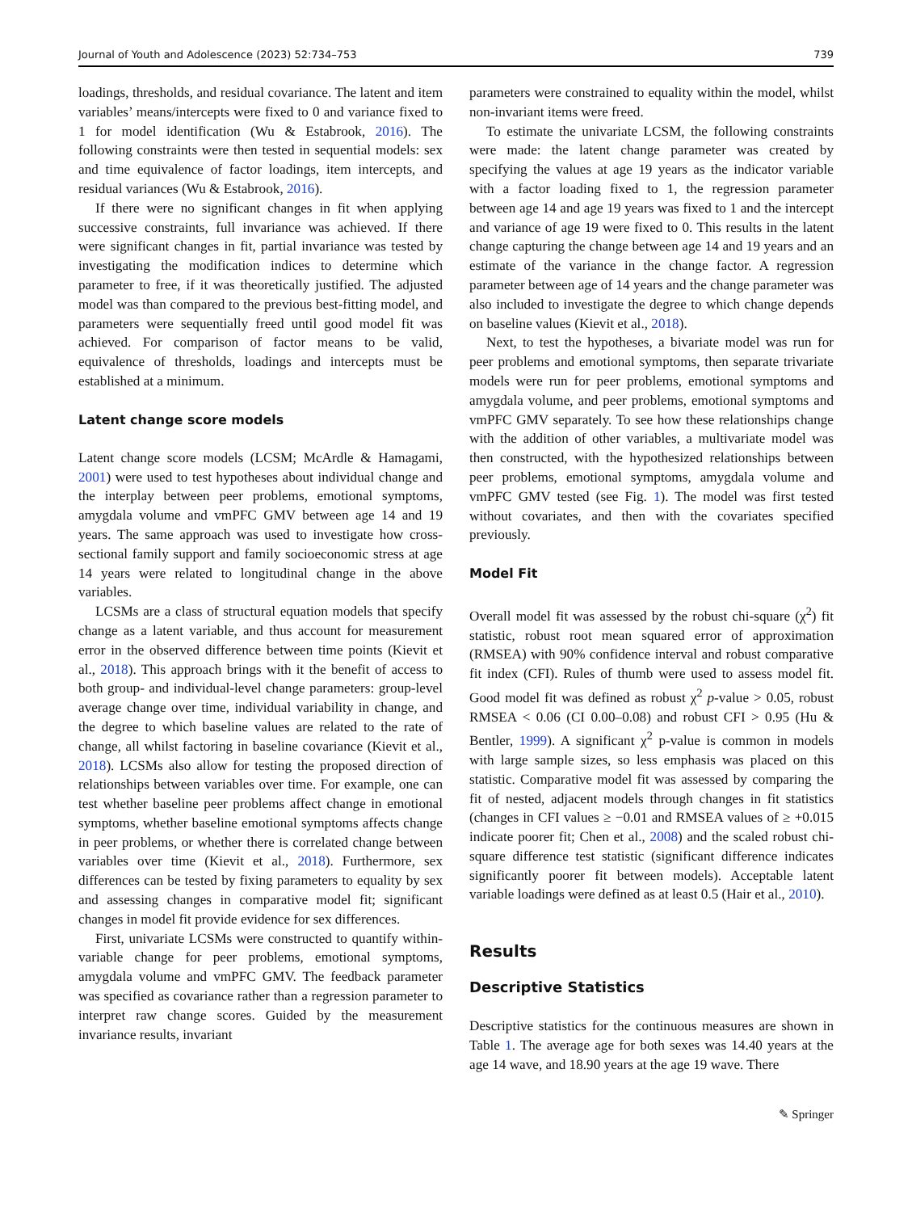Journal of Youth and Adolescence (2023) 52:734–753 739
loadings, thresholds, and residual covariance. The latent and item variables’ means/intercepts were fixed to 0 and variance fixed to 1 for model identification (Wu & Estabrook, 2016). The following constraints were then tested in sequential models: sex and time equivalence of factor loadings, item intercepts, and residual variances (Wu & Estabrook, 2016).
If there were no significant changes in fit when applying successive constraints, full invariance was achieved. If there were significant changes in fit, partial invariance was tested by investigating the modification indices to determine which parameter to free, if it was theoretically justified. The adjusted model was than compared to the previous best-fitting model, and parameters were sequentially freed until good model fit was achieved. For comparison of factor means to be valid, equivalence of thresholds, loadings and intercepts must be established at a minimum.
Latent change score models
Latent change score models (LCSM; McArdle & Hamagami, 2001) were used to test hypotheses about individual change and the interplay between peer problems, emotional symptoms, amygdala volume and vmPFC GMV between age 14 and 19 years. The same approach was used to investigate how cross-sectional family support and family socioeconomic stress at age 14 years were related to longitudinal change in the above variables.
LCSMs are a class of structural equation models that specify change as a latent variable, and thus account for measurement error in the observed difference between time points (Kievit et al., 2018). This approach brings with it the benefit of access to both group- and individual-level change parameters: group-level average change over time, individual variability in change, and the degree to which baseline values are related to the rate of change, all whilst factoring in baseline covariance (Kievit et al., 2018). LCSMs also allow for testing the proposed direction of relationships between variables over time. For example, one can test whether baseline peer problems affect change in emotional symptoms, whether baseline emotional symptoms affects change in peer problems, or whether there is correlated change between variables over time (Kievit et al., 2018). Furthermore, sex differences can be tested by fixing parameters to equality by sex and assessing changes in comparative model fit; significant changes in model fit provide evidence for sex differences.
First, univariate LCSMs were constructed to quantify within-variable change for peer problems, emotional symptoms, amygdala volume and vmPFC GMV. The feedback parameter was specified as covariance rather than a regression parameter to interpret raw change scores. Guided by the measurement invariance results, invariant
parameters were constrained to equality within the model, whilst non-invariant items were freed.
To estimate the univariate LCSM, the following constraints were made: the latent change parameter was created by specifying the values at age 19 years as the indicator variable with a factor loading fixed to 1, the regression parameter between age 14 and age 19 years was fixed to 1 and the intercept and variance of age 19 were fixed to 0. This results in the latent change capturing the change between age 14 and 19 years and an estimate of the variance in the change factor. A regression parameter between age of 14 years and the change parameter was also included to investigate the degree to which change depends on baseline values (Kievit et al., 2018).
Next, to test the hypotheses, a bivariate model was run for peer problems and emotional symptoms, then separate trivariate models were run for peer problems, emotional symptoms and amygdala volume, and peer problems, emotional symptoms and vmPFC GMV separately. To see how these relationships change with the addition of other variables, a multivariate model was then constructed, with the hypothesized relationships between peer problems, emotional symptoms, amygdala volume and vmPFC GMV tested (see Fig. 1). The model was first tested without covariates, and then with the covariates specified previously.
Model Fit
Overall model fit was assessed by the robust chi-square (χ<sup>2</sup>) fit statistic, robust root mean squared error of approximation (RMSEA) with 90% confidence interval and robust comparative fit index (CFI). Rules of thumb were used to assess model fit. Good model fit was defined as robust χ<sup>2</sup> p-value > 0.05, robust RMSEA < 0.06 (CI 0.00–0.08) and robust CFI > 0.95 (Hu & Bentler, 1999). A significant χ<sup>2</sup> p-value is common in models with large sample sizes, so less emphasis was placed on this statistic. Comparative model fit was assessed by comparing the fit of nested, adjacent models through changes in fit statistics (changes in CFI values ≥ −0.01 and RMSEA values of ≥ +0.015 indicate poorer fit; Chen et al., 2008) and the scaled robust chi-square difference test statistic (significant difference indicates significantly poorer fit between models). Acceptable latent variable loadings were defined as at least 0.5 (Hair et al., 2010).
Results
Descriptive Statistics
Descriptive statistics for the continuous measures are shown in Table 1. The average age for both sexes was 14.40 years at the age 14 wave, and 18.90 years at the age 19 wave. There
✎ Springer